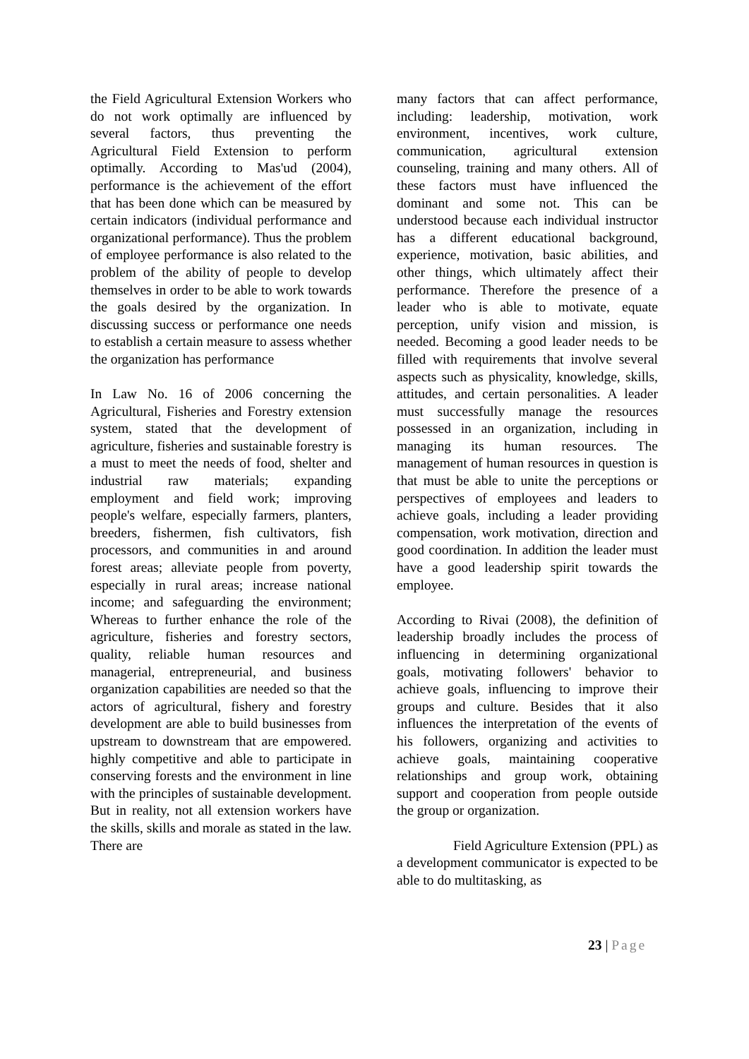the Field Agricultural Extension Workers who do not work optimally are influenced by several factors, thus preventing the Agricultural Field Extension to perform optimally. According to Mas'ud (2004), performance is the achievement of the effort that has been done which can be measured by certain indicators (individual performance and organizational performance). Thus the problem of employee performance is also related to the problem of the ability of people to develop themselves in order to be able to work towards the goals desired by the organization. In discussing success or performance one needs to establish a certain measure to assess whether the organization has performance
In Law No. 16 of 2006 concerning the Agricultural, Fisheries and Forestry extension system, stated that the development of agriculture, fisheries and sustainable forestry is a must to meet the needs of food, shelter and industrial raw materials; expanding employment and field work; improving people's welfare, especially farmers, planters, breeders, fishermen, fish cultivators, fish processors, and communities in and around forest areas; alleviate people from poverty, especially in rural areas; increase national income; and safeguarding the environment; Whereas to further enhance the role of the agriculture, fisheries and forestry sectors, quality, reliable human resources and managerial, entrepreneurial, and business organization capabilities are needed so that the actors of agricultural, fishery and forestry development are able to build businesses from upstream to downstream that are empowered. highly competitive and able to participate in conserving forests and the environment in line with the principles of sustainable development. But in reality, not all extension workers have the skills, skills and morale as stated in the law. There are
many factors that can affect performance, including: leadership, motivation, work environment, incentives, work culture, communication, agricultural extension counseling, training and many others. All of these factors must have influenced the dominant and some not. This can be understood because each individual instructor has a different educational background, experience, motivation, basic abilities, and other things, which ultimately affect their performance. Therefore the presence of a leader who is able to motivate, equate perception, unify vision and mission, is needed. Becoming a good leader needs to be filled with requirements that involve several aspects such as physicality, knowledge, skills, attitudes, and certain personalities. A leader must successfully manage the resources possessed in an organization, including in managing its human resources. The management of human resources in question is that must be able to unite the perceptions or perspectives of employees and leaders to achieve goals, including a leader providing compensation, work motivation, direction and good coordination. In addition the leader must have a good leadership spirit towards the employee.
According to Rivai (2008), the definition of leadership broadly includes the process of influencing in determining organizational goals, motivating followers' behavior to achieve goals, influencing to improve their groups and culture. Besides that it also influences the interpretation of the events of his followers, organizing and activities to achieve goals, maintaining cooperative relationships and group work, obtaining support and cooperation from people outside the group or organization.
Field Agriculture Extension (PPL) as a development communicator is expected to be able to do multitasking, as
23 | Page